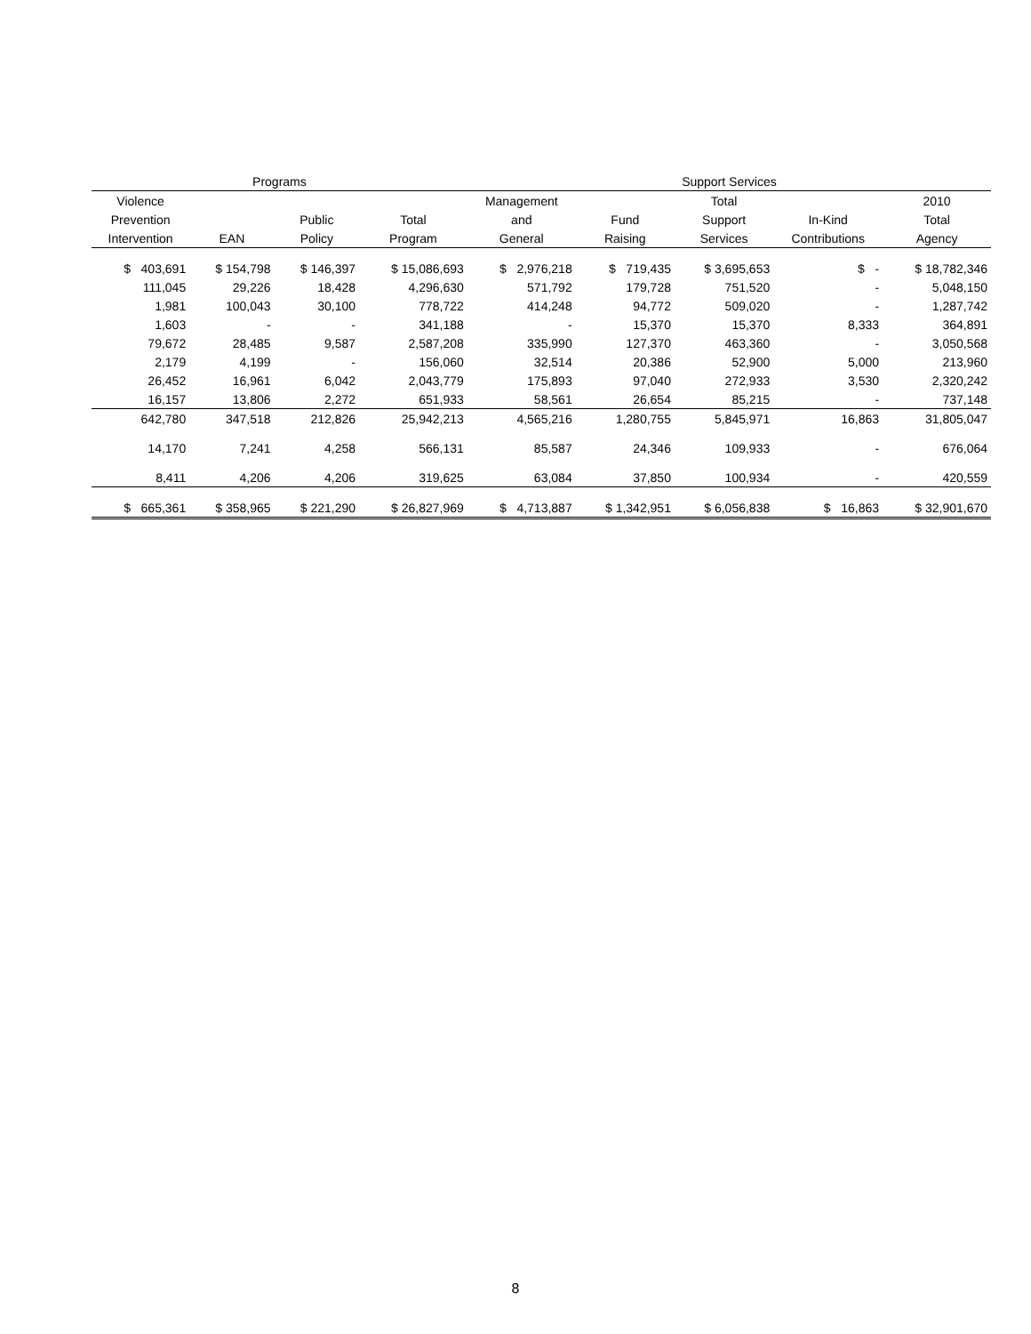| Programs | | | | Support Services | | | | |
| --- | --- | --- | --- | --- | --- | --- | --- | --- |
| Violence | | | | Management | | Total | | 2010 |
| Prevention | | Public | Total | and | Fund | Support | In-Kind | Total |
| Intervention | EAN | Policy | Program | General | Raising | Services | Contributions | Agency |
| $ 403,691 | $ 154,798 | $ 146,397 | $ 15,086,693 | $ 2,976,218 | $ 719,435 | $ 3,695,653 | $ - | $ 18,782,346 |
| 111,045 | 29,226 | 18,428 | 4,296,630 | 571,792 | 179,728 | 751,520 | - | 5,048,150 |
| 1,981 | 100,043 | 30,100 | 778,722 | 414,248 | 94,772 | 509,020 | - | 1,287,742 |
| 1,603 | - | - | 341,188 | - | 15,370 | 15,370 | 8,333 | 364,891 |
| 79,672 | 28,485 | 9,587 | 2,587,208 | 335,990 | 127,370 | 463,360 | - | 3,050,568 |
| 2,179 | 4,199 | - | 156,060 | 32,514 | 20,386 | 52,900 | 5,000 | 213,960 |
| 26,452 | 16,961 | 6,042 | 2,043,779 | 175,893 | 97,040 | 272,933 | 3,530 | 2,320,242 |
| 16,157 | 13,806 | 2,272 | 651,933 | 58,561 | 26,654 | 85,215 | - | 737,148 |
| 642,780 | 347,518 | 212,826 | 25,942,213 | 4,565,216 | 1,280,755 | 5,845,971 | 16,863 | 31,805,047 |
| 14,170 | 7,241 | 4,258 | 566,131 | 85,587 | 24,346 | 109,933 | - | 676,064 |
| 8,411 | 4,206 | 4,206 | 319,625 | 63,084 | 37,850 | 100,934 | - | 420,559 |
| $ 665,361 | $ 358,965 | $ 221,290 | $ 26,827,969 | $ 4,713,887 | $ 1,342,951 | $ 6,056,838 | $ 16,863 | $ 32,901,670 |
8